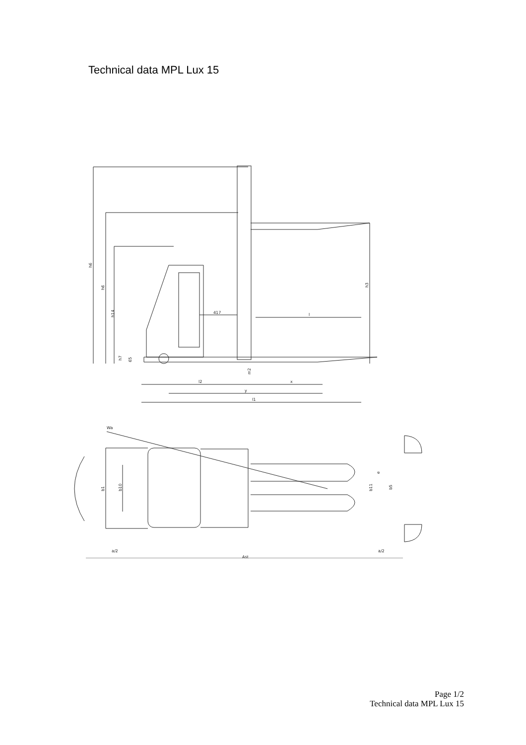Technical data MPL Lux 15
417
l
l2
x
y
l1
h6
h6
h14
h3
h7
65
m2
Wa
b1
b10
e
b11
b5
a/2
a/2
Ast
Page 1/2
Technical data MPL Lux 15